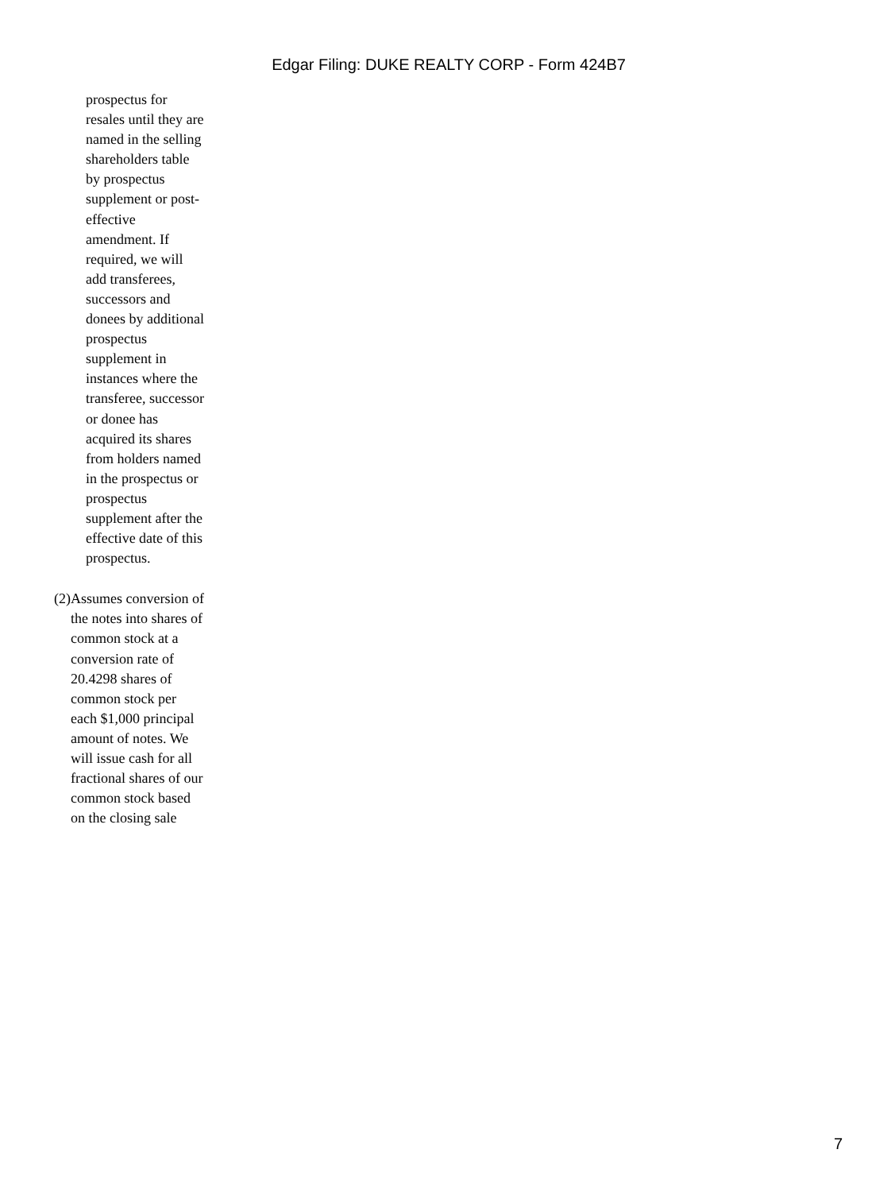Edgar Filing: DUKE REALTY CORP - Form 424B7
prospectus for resales until they are named in the selling shareholders table by prospectus supplement or post-effective amendment. If required, we will add transferees, successors and donees by additional prospectus supplement in instances where the transferee, successor or donee has acquired its shares from holders named in the prospectus or prospectus supplement after the effective date of this prospectus.
(2) Assumes conversion of the notes into shares of common stock at a conversion rate of 20.4298 shares of common stock per each $1,000 principal amount of notes. We will issue cash for all fractional shares of our common stock based on the closing sale
7